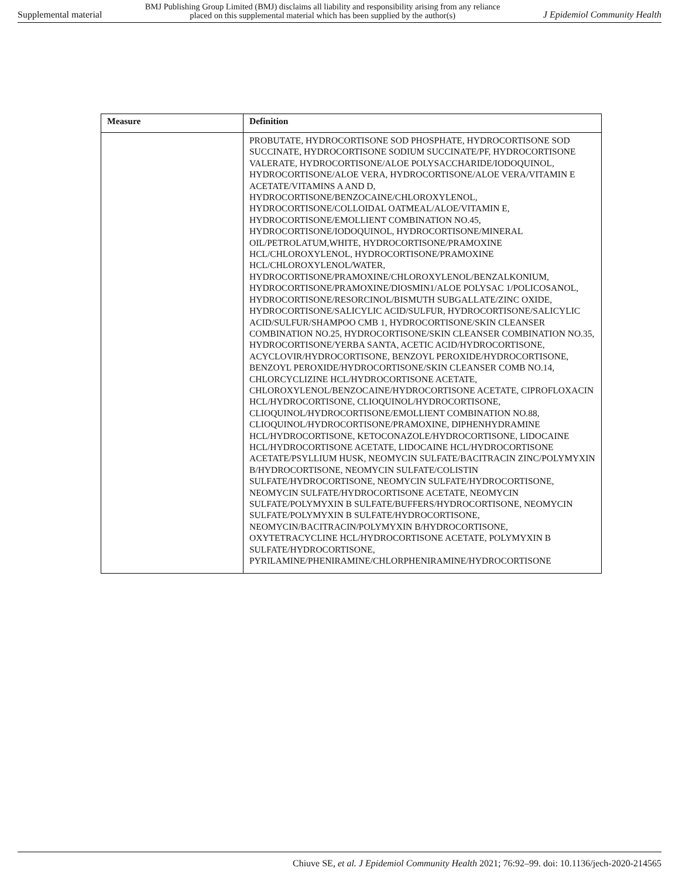Supplemental material BMJ Publishing Group Limited (BMJ) disclaims all liability and responsibility arising from any reliance
placed on this supplemental material which has been supplied by the author(s) J Epidemiol Community Health
| Measure | Definition |
| --- | --- |
| | PROBUTATE, HYDROCORTISONE SOD PHOSPHATE, HYDROCORTISONE SOD SUCCINATE, HYDROCORTISONE SODIUM SUCCINATE/PF, HYDROCORTISONE VALERATE, HYDROCORTISONE/ALOE POLYSACCHARIDE/IODOQUINOL, HYDROCORTISONE/ALOE VERA, HYDROCORTISONE/ALOE VERA/VITAMIN E ACETATE/VITAMINS A AND D, HYDROCORTISONE/BENZOCAINE/CHLOROXYLENOL, HYDROCORTISONE/COLLOIDAL OATMEAL/ALOE/VITAMIN E, HYDROCORTISONE/EMOLLIENT COMBINATION NO.45, HYDROCORTISONE/IODOQUINOL, HYDROCORTISONE/MINERAL OIL/PETROLATUM,WHITE, HYDROCORTISONE/PRAMOXINE HCL/CHLOROXYLENOL, HYDROCORTISONE/PRAMOXINE HCL/CHLOROXYLENOL/WATER, HYDROCORTISONE/PRAMOXINE/CHLOROXYLENOL/BENZALKONIUM, HYDROCORTISONE/PRAMOXINE/DIOSMIN1/ALOE POLYSAC 1/POLICOSANOL, HYDROCORTISONE/RESORCINOL/BISMUTH SUBGALLATE/ZINC OXIDE, HYDROCORTISONE/SALICYLIC ACID/SULFUR, HYDROCORTISONE/SALICYLIC ACID/SULFUR/SHAMPOO CMB 1, HYDROCORTISONE/SKIN CLEANSER COMBINATION NO.25, HYDROCORTISONE/SKIN CLEANSER COMBINATION NO.35, HYDROCORTISONE/YERBA SANTA, ACETIC ACID/HYDROCORTISONE, ACYCLOVIR/HYDROCORTISONE, BENZOYL PEROXIDE/HYDROCORTISONE, BENZOYL PEROXIDE/HYDROCORTISONE/SKIN CLEANSER COMB NO.14, CHLORCYCLIZINE HCL/HYDROCORTISONE ACETATE, CHLOROXYLENOL/BENZOCAINE/HYDROCORTISONE ACETATE, CIPROFLOXACIN HCL/HYDROCORTISONE, CLIOQUINOL/HYDROCORTISONE, CLIOQUINOL/HYDROCORTISONE/EMOLLIENT COMBINATION NO.88, CLIOQUINOL/HYDROCORTISONE/PRAMOXINE, DIPHENHYDRAMINE HCL/HYDROCORTISONE, KETOCONAZOLE/HYDROCORTISONE, LIDOCAINE HCL/HYDROCORTISONE ACETATE, LIDOCAINE HCL/HYDROCORTISONE ACETATE/PSYLLIUM HUSK, NEOMYCIN SULFATE/BACITRACIN ZINC/POLYMYXIN B/HYDROCORTISONE, NEOMYCIN SULFATE/COLISTIN SULFATE/HYDROCORTISONE, NEOMYCIN SULFATE/HYDROCORTISONE, NEOMYCIN SULFATE/HYDROCORTISONE ACETATE, NEOMYCIN SULFATE/POLYMYXIN B SULFATE/BUFFERS/HYDROCORTISONE, NEOMYCIN SULFATE/POLYMYXIN B SULFATE/HYDROCORTISONE, NEOMYCIN/BACITRACIN/POLYMYXIN B/HYDROCORTISONE, OXYTETRACYCLINE HCL/HYDROCORTISONE ACETATE, POLYMYXIN B SULFATE/HYDROCORTISONE, PYRILAMINE/PHENIRAMINE/CHLORPHENIRAMINE/HYDROCORTISONE |
Chiuve SE, et al. J Epidemiol Community Health 2021; 76:92–99. doi: 10.1136/jech-2020-214565